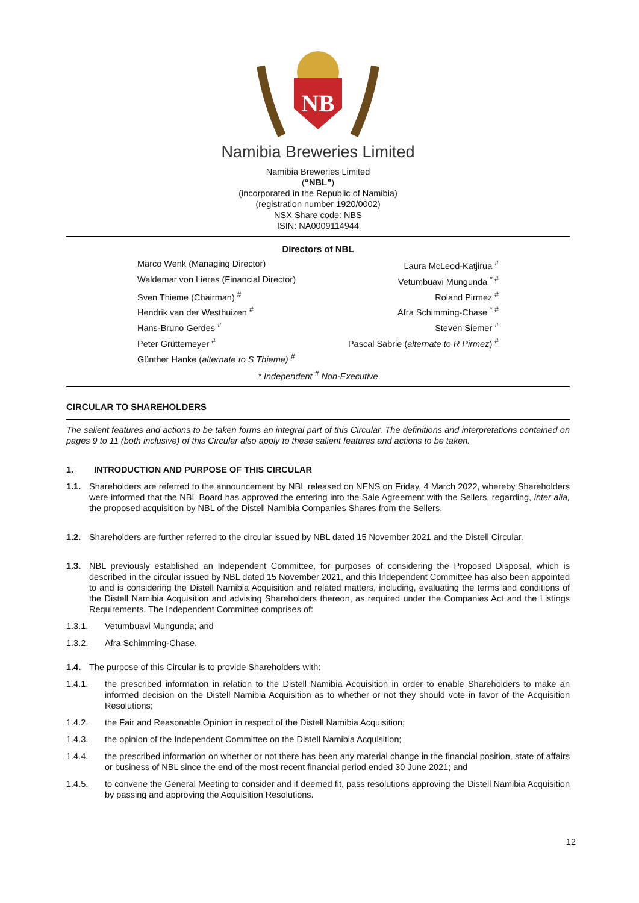NB
Namibia Breweries Limited
Namibia Breweries Limited
(“NBL”)
(incorporated in the Republic of Namibia)
(registration number 1920/0002)
NSX Share code: NBS
ISIN: NA0009114944
Directors of NBL
Marco Wenk (Managing Director)
Laura McLeod-Katjirua <sup>#</sup>
Waldemar von Lieres (Financial Director)
Vetumbuavi Mungunda <sup>* #</sup>
Sven Thieme (Chairman) <sup>#</sup>
Roland Pirmez <sup>#</sup>
Hendrik van der Westhuizen <sup>#</sup>
Afra Schimming-Chase <sup>* #</sup>
Hans-Bruno Gerdes <sup>#</sup>
Steven Siemer <sup>#</sup>
Peter Grüttemeyer <sup>#</sup>
Pascal Sabrie (alternate to R Pirmez) <sup>#</sup>
Günther Hanke (alternate to S Thieme) <sup>#</sup>
* Independent <sup>#</sup> Non-Executive
CIRCULAR TO SHAREHOLDERS
The salient features and actions to be taken forms an integral part of this Circular. The definitions and interpretations contained on pages 9 to 11 (both inclusive) of this Circular also apply to these salient features and actions to be taken.
1. INTRODUCTION AND PURPOSE OF THIS CIRCULAR
1.1. Shareholders are referred to the announcement by NBL released on NENS on Friday, 4 March 2022, whereby Shareholders were informed that the NBL Board has approved the entering into the Sale Agreement with the Sellers, regarding, inter alia, the proposed acquisition by NBL of the Distell Namibia Companies Shares from the Sellers.
1.2. Shareholders are further referred to the circular issued by NBL dated 15 November 2021 and the Distell Circular.
1.3. NBL previously established an Independent Committee, for purposes of considering the Proposed Disposal, which is described in the circular issued by NBL dated 15 November 2021, and this Independent Committee has also been appointed to and is considering the Distell Namibia Acquisition and related matters, including, evaluating the terms and conditions of the Distell Namibia Acquisition and advising Shareholders thereon, as required under the Companies Act and the Listings Requirements. The Independent Committee comprises of:
1.3.1. Vetumbuavi Mungunda; and
1.3.2. Afra Schimming-Chase.
1.4. The purpose of this Circular is to provide Shareholders with:
1.4.1. the prescribed information in relation to the Distell Namibia Acquisition in order to enable Shareholders to make an informed decision on the Distell Namibia Acquisition as to whether or not they should vote in favor of the Acquisition Resolutions;
1.4.2. the Fair and Reasonable Opinion in respect of the Distell Namibia Acquisition;
1.4.3. the opinion of the Independent Committee on the Distell Namibia Acquisition;
1.4.4. the prescribed information on whether or not there has been any material change in the financial position, state of affairs or business of NBL since the end of the most recent financial period ended 30 June 2021; and
1.4.5. to convene the General Meeting to consider and if deemed fit, pass resolutions approving the Distell Namibia Acquisition by passing and approving the Acquisition Resolutions.
12